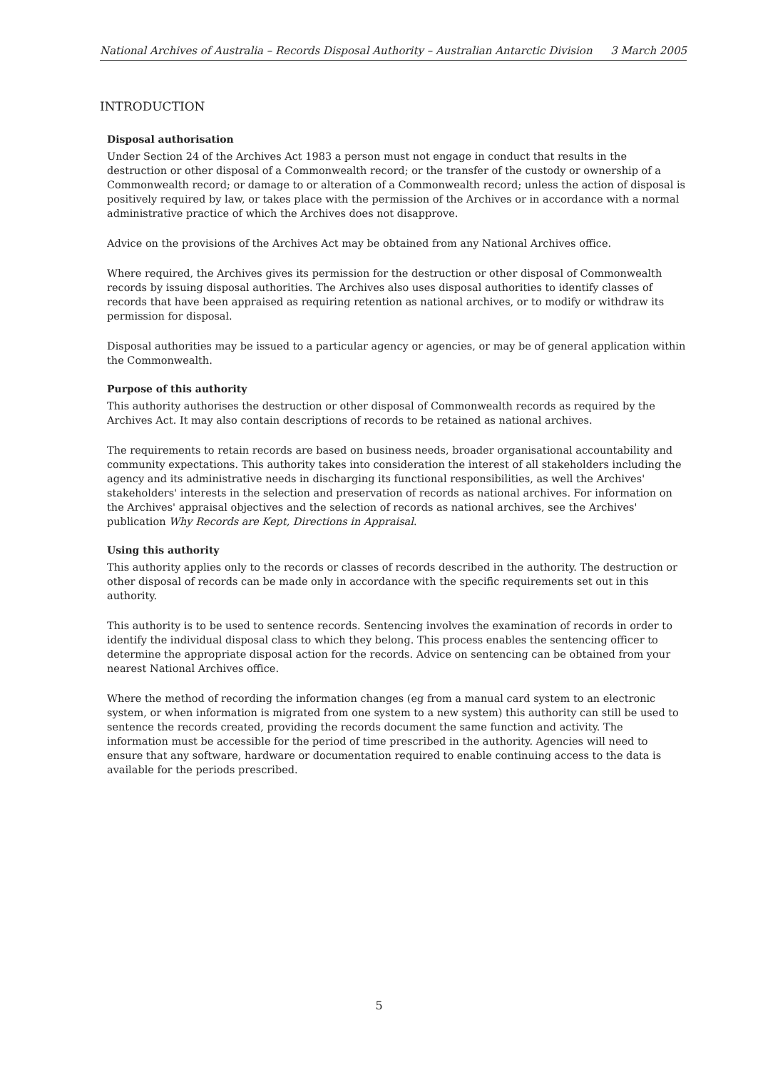National Archives of Australia – Records Disposal Authority – Australian Antarctic Division 3 March 2005
INTRODUCTION
Disposal authorisation
Under Section 24 of the Archives Act 1983 a person must not engage in conduct that results in the destruction or other disposal of a Commonwealth record; or the transfer of the custody or ownership of a Commonwealth record; or damage to or alteration of a Commonwealth record; unless the action of disposal is positively required by law, or takes place with the permission of the Archives or in accordance with a normal administrative practice of which the Archives does not disapprove.
Advice on the provisions of the Archives Act may be obtained from any National Archives office.
Where required, the Archives gives its permission for the destruction or other disposal of Commonwealth records by issuing disposal authorities. The Archives also uses disposal authorities to identify classes of records that have been appraised as requiring retention as national archives, or to modify or withdraw its permission for disposal.
Disposal authorities may be issued to a particular agency or agencies, or may be of general application within the Commonwealth.
Purpose of this authority
This authority authorises the destruction or other disposal of Commonwealth records as required by the Archives Act. It may also contain descriptions of records to be retained as national archives.
The requirements to retain records are based on business needs, broader organisational accountability and community expectations. This authority takes into consideration the interest of all stakeholders including the agency and its administrative needs in discharging its functional responsibilities, as well the Archives' stakeholders' interests in the selection and preservation of records as national archives. For information on the Archives' appraisal objectives and the selection of records as national archives, see the Archives' publication Why Records are Kept, Directions in Appraisal.
Using this authority
This authority applies only to the records or classes of records described in the authority. The destruction or other disposal of records can be made only in accordance with the specific requirements set out in this authority.
This authority is to be used to sentence records. Sentencing involves the examination of records in order to identify the individual disposal class to which they belong. This process enables the sentencing officer to determine the appropriate disposal action for the records. Advice on sentencing can be obtained from your nearest National Archives office.
Where the method of recording the information changes (eg from a manual card system to an electronic system, or when information is migrated from one system to a new system) this authority can still be used to sentence the records created, providing the records document the same function and activity. The information must be accessible for the period of time prescribed in the authority. Agencies will need to ensure that any software, hardware or documentation required to enable continuing access to the data is available for the periods prescribed.
5